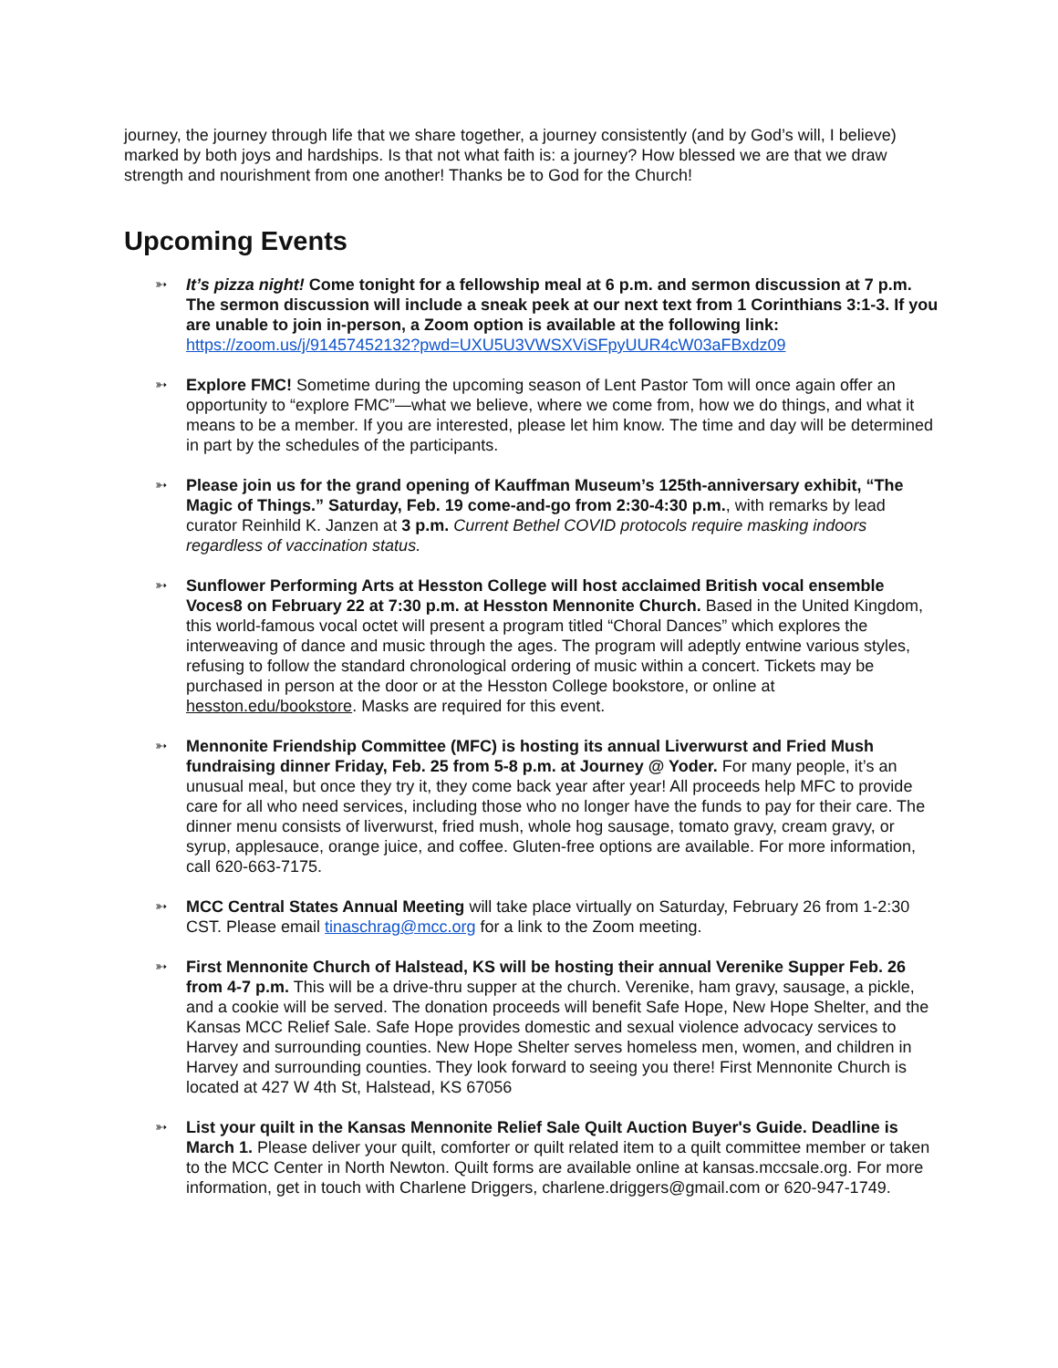journey, the journey through life that we share together, a journey consistently (and by God’s will, I believe) marked by both joys and hardships. Is that not what faith is: a journey? How blessed we are that we draw strength and nourishment from one another! Thanks be to God for the Church!
Upcoming Events
➳ It’s pizza night! Come tonight for a fellowship meal at 6 p.m. and sermon discussion at 7 p.m. The sermon discussion will include a sneak peek at our next text from 1 Corinthians 3:1-3. If you are unable to join in-person, a Zoom option is available at the following link: https://zoom.us/j/91457452132?pwd=UXU5U3VWSXViSFpyUUR4cW03aFBxdz09
➳ Explore FMC! Sometime during the upcoming season of Lent Pastor Tom will once again offer an opportunity to “explore FMC”—what we believe, where we come from, how we do things, and what it means to be a member. If you are interested, please let him know. The time and day will be determined in part by the schedules of the participants.
➳ Please join us for the grand opening of Kauffman Museum’s 125th-anniversary exhibit, “The Magic of Things.” Saturday, Feb. 19 come-and-go from 2:30-4:30 p.m., with remarks by lead curator Reinhild K. Janzen at 3 p.m. Current Bethel COVID protocols require masking indoors regardless of vaccination status.
➳ Sunflower Performing Arts at Hesston College will host acclaimed British vocal ensemble Voces8 on February 22 at 7:30 p.m. at Hesston Mennonite Church. Based in the United Kingdom, this world-famous vocal octet will present a program titled “Choral Dances” which explores the interweaving of dance and music through the ages. The program will adeptly entwine various styles, refusing to follow the standard chronological ordering of music within a concert. Tickets may be purchased in person at the door or at the Hesston College bookstore, or online at hesston.edu/bookstore. Masks are required for this event.
➳ Mennonite Friendship Committee (MFC) is hosting its annual Liverwurst and Fried Mush fundraising dinner Friday, Feb. 25 from 5-8 p.m. at Journey @ Yoder. For many people, it’s an unusual meal, but once they try it, they come back year after year! All proceeds help MFC to provide care for all who need services, including those who no longer have the funds to pay for their care. The dinner menu consists of liverwurst, fried mush, whole hog sausage, tomato gravy, cream gravy, or syrup, applesauce, orange juice, and coffee. Gluten-free options are available. For more information, call 620-663-7175.
➳ MCC Central States Annual Meeting will take place virtually on Saturday, February 26 from 1-2:30 CST. Please email tinaschrag@mcc.org for a link to the Zoom meeting.
➳ First Mennonite Church of Halstead, KS will be hosting their annual Verenike Supper Feb. 26 from 4-7 p.m. This will be a drive-thru supper at the church. Verenike, ham gravy, sausage, a pickle, and a cookie will be served. The donation proceeds will benefit Safe Hope, New Hope Shelter, and the Kansas MCC Relief Sale. Safe Hope provides domestic and sexual violence advocacy services to Harvey and surrounding counties. New Hope Shelter serves homeless men, women, and children in Harvey and surrounding counties. They look forward to seeing you there! First Mennonite Church is located at 427 W 4th St, Halstead, KS 67056
➳ List your quilt in the Kansas Mennonite Relief Sale Quilt Auction Buyer's Guide. Deadline is March 1. Please deliver your quilt, comforter or quilt related item to a quilt committee member or taken to the MCC Center in North Newton. Quilt forms are available online at kansas.mccsale.org. For more information, get in touch with Charlene Driggers, charlene.driggers@gmail.com or 620-947-1749.